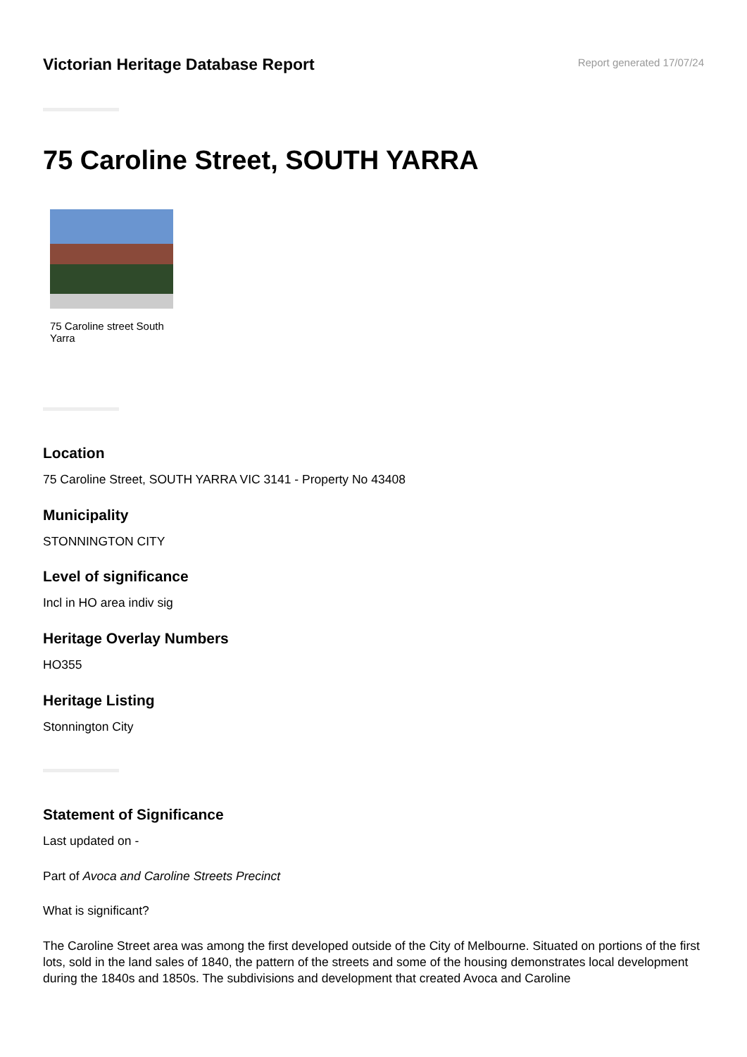Victorian Heritage Database Report
Report generated 17/07/24
75 Caroline Street, SOUTH YARRA
75 Caroline street South Yarra
Location
75 Caroline Street, SOUTH YARRA VIC 3141 - Property No 43408
Municipality
STONNINGTON CITY
Level of significance
Incl in HO area indiv sig
Heritage Overlay Numbers
HO355
Heritage Listing
Stonnington City
Statement of Significance
Last updated on -
Part of Avoca and Caroline Streets Precinct
What is significant?
The Caroline Street area was among the first developed outside of the City of Melbourne. Situated on portions of the first lots, sold in the land sales of 1840, the pattern of the streets and some of the housing demonstrates local development during the 1840s and 1850s. The subdivisions and development that created Avoca and Caroline